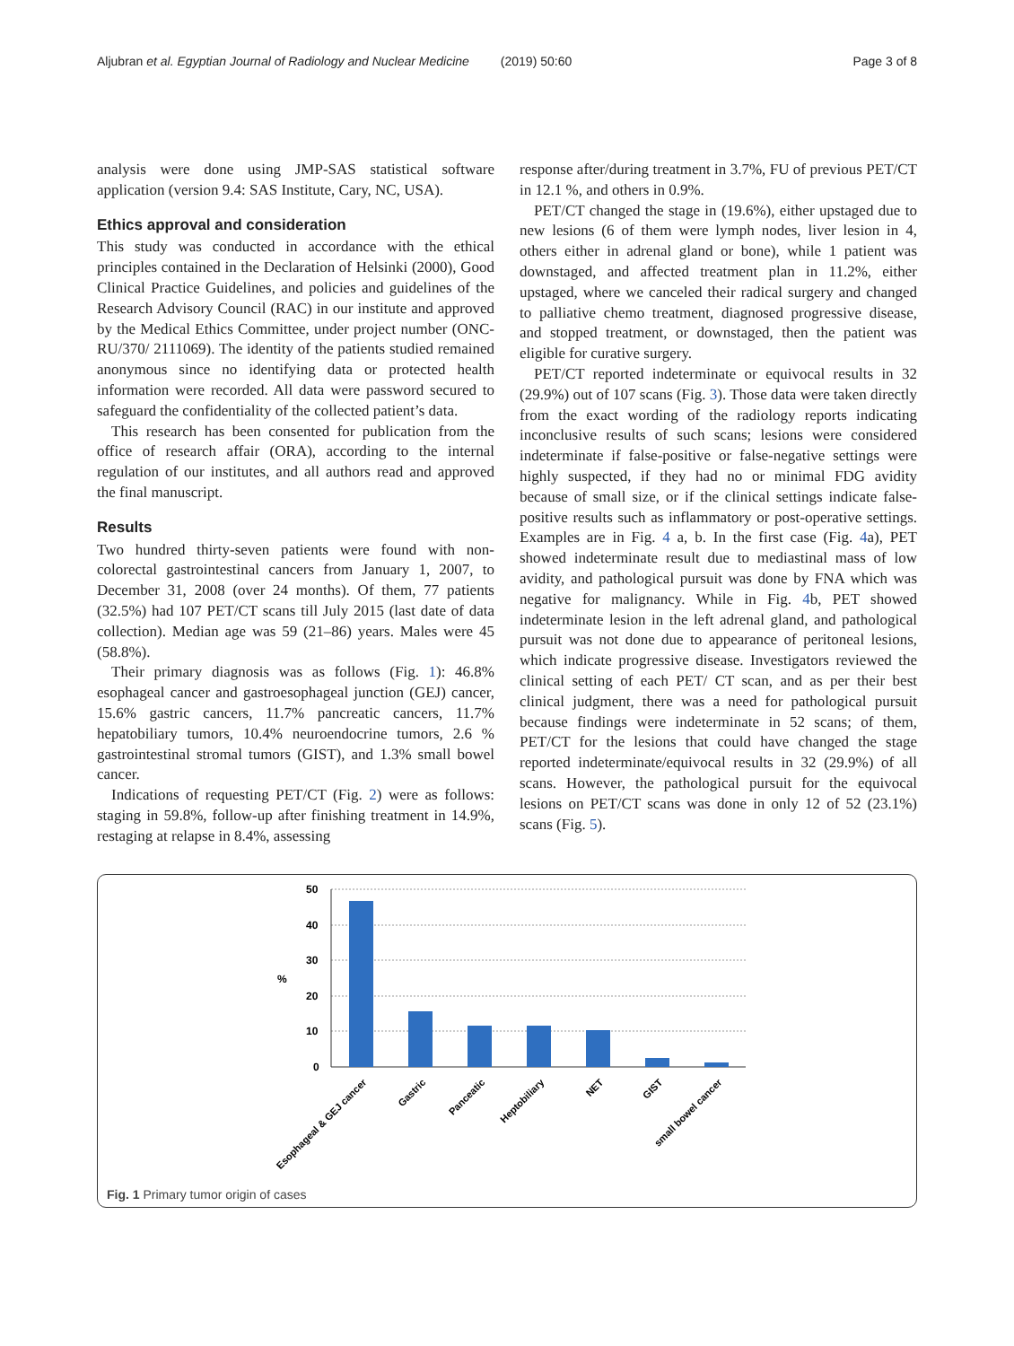Aljubran et al. Egyptian Journal of Radiology and Nuclear Medicine (2019) 50:60 Page 3 of 8
analysis were done using JMP-SAS statistical software application (version 9.4: SAS Institute, Cary, NC, USA).
Ethics approval and consideration
This study was conducted in accordance with the ethical principles contained in the Declaration of Helsinki (2000), Good Clinical Practice Guidelines, and policies and guidelines of the Research Advisory Council (RAC) in our institute and approved by the Medical Ethics Committee, under project number (ONC-RU/370/ 2111069). The identity of the patients studied remained anonymous since no identifying data or protected health information were recorded. All data were password secured to safeguard the confidentiality of the collected patient’s data.
This research has been consented for publication from the office of research affair (ORA), according to the internal regulation of our institutes, and all authors read and approved the final manuscript.
Results
Two hundred thirty-seven patients were found with non-colorectal gastrointestinal cancers from January 1, 2007, to December 31, 2008 (over 24 months). Of them, 77 patients (32.5%) had 107 PET/CT scans till July 2015 (last date of data collection). Median age was 59 (21–86) years. Males were 45 (58.8%).
Their primary diagnosis was as follows (Fig. 1): 46.8% esophageal cancer and gastroesophageal junction (GEJ) cancer, 15.6% gastric cancers, 11.7% pancreatic cancers, 11.7% hepatobiliary tumors, 10.4% neuroendocrine tumors, 2.6 % gastrointestinal stromal tumors (GIST), and 1.3% small bowel cancer.
Indications of requesting PET/CT (Fig. 2) were as follows: staging in 59.8%, follow-up after finishing treatment in 14.9%, restaging at relapse in 8.4%, assessing
response after/during treatment in 3.7%, FU of previous PET/CT in 12.1 %, and others in 0.9%.
PET/CT changed the stage in (19.6%), either upstaged due to new lesions (6 of them were lymph nodes, liver lesion in 4, others either in adrenal gland or bone), while 1 patient was downstaged, and affected treatment plan in 11.2%, either upstaged, where we canceled their radical surgery and changed to palliative chemo treatment, diagnosed progressive disease, and stopped treatment, or downstaged, then the patient was eligible for curative surgery.
PET/CT reported indeterminate or equivocal results in 32 (29.9%) out of 107 scans (Fig. 3). Those data were taken directly from the exact wording of the radiology reports indicating inconclusive results of such scans; lesions were considered indeterminate if false-positive or false-negative settings were highly suspected, if they had no or minimal FDG avidity because of small size, or if the clinical settings indicate false-positive results such as inflammatory or post-operative settings. Examples are in Fig. 4 a, b. In the first case (Fig. 4a), PET showed indeterminate result due to mediastinal mass of low avidity, and pathological pursuit was done by FNA which was negative for malignancy. While in Fig. 4b, PET showed indeterminate lesion in the left adrenal gland, and pathological pursuit was not done due to appearance of peritoneal lesions, which indicate progressive disease. Investigators reviewed the clinical setting of each PET/ CT scan, and as per their best clinical judgment, there was a need for pathological pursuit because findings were indeterminate in 52 scans; of them, PET/CT for the lesions that could have changed the stage reported indeterminate/equivocal results in 32 (29.9%) of all scans. However, the pathological pursuit for the equivocal lesions on PET/CT scans was done in only 12 of 52 (23.1%) scans (Fig. 5).
50
40
30
20
10
0
%
Esophageal & GEJ cancer
Gastric
Panceatic
Heptobiliary
NET
GIST
small bowel cancer
Fig. 1 Primary tumor origin of cases